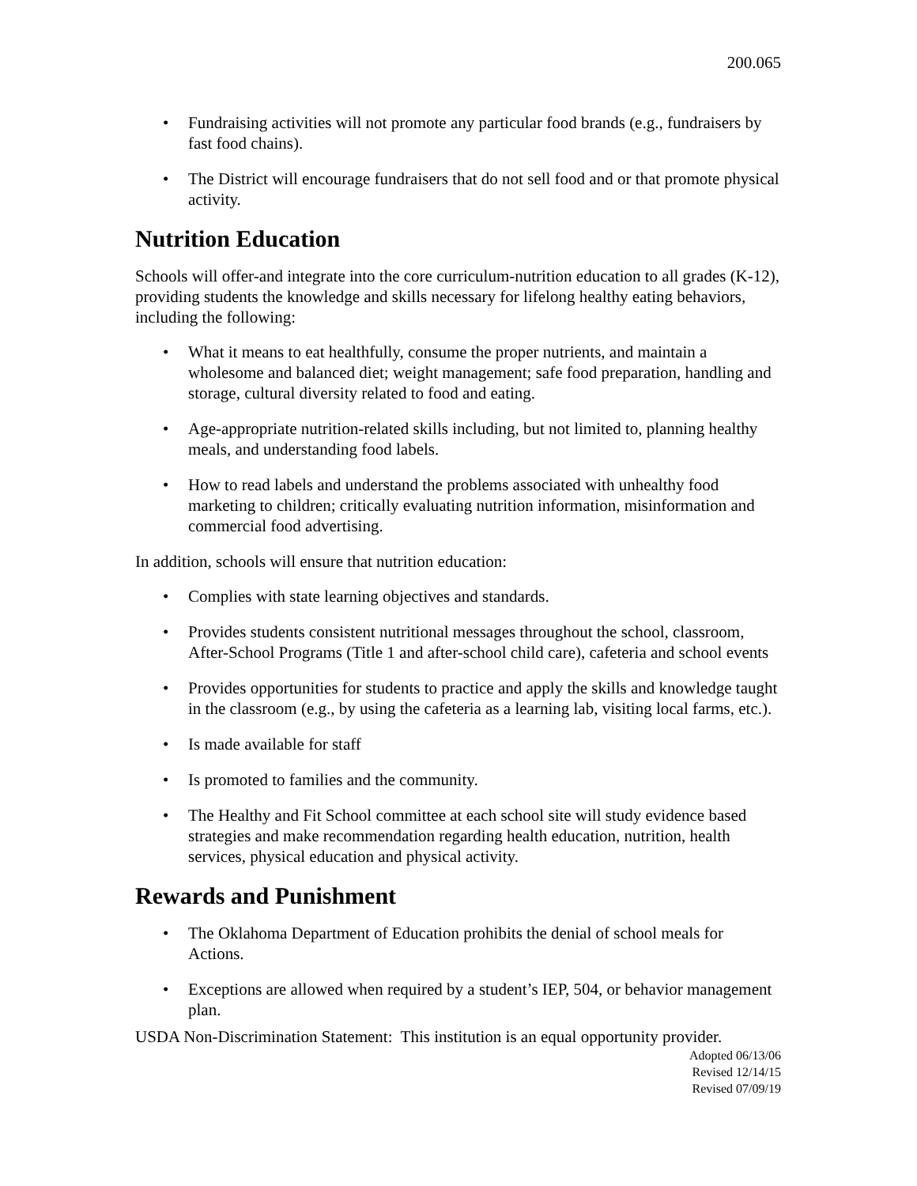200.065
• Fundraising activities will not promote any particular food brands (e.g., fundraisers by fast food chains).
• The District will encourage fundraisers that do not sell food and or that promote physical activity.
Nutrition Education
Schools will offer-and integrate into the core curriculum-nutrition education to all grades (K-12), providing students the knowledge and skills necessary for lifelong healthy eating behaviors, including the following:
• What it means to eat healthfully, consume the proper nutrients, and maintain a wholesome and balanced diet; weight management; safe food preparation, handling and storage, cultural diversity related to food and eating.
• Age-appropriate nutrition-related skills including, but not limited to, planning healthy meals, and understanding food labels.
• How to read labels and understand the problems associated with unhealthy food marketing to children; critically evaluating nutrition information, misinformation and commercial food advertising.
In addition, schools will ensure that nutrition education:
• Complies with state learning objectives and standards.
• Provides students consistent nutritional messages throughout the school, classroom, After-School Programs (Title 1 and after-school child care), cafeteria and school events
• Provides opportunities for students to practice and apply the skills and knowledge taught in the classroom (e.g., by using the cafeteria as a learning lab, visiting local farms, etc.).
• Is made available for staff
• Is promoted to families and the community.
• The Healthy and Fit School committee at each school site will study evidence based strategies and make recommendation regarding health education, nutrition, health services, physical education and physical activity.
Rewards and Punishment
• The Oklahoma Department of Education prohibits the denial of school meals for Actions.
• Exceptions are allowed when required by a student’s IEP, 504, or behavior management plan.
USDA Non-Discrimination Statement: This institution is an equal opportunity provider.
Adopted 06/13/06
Revised 12/14/15
Revised 07/09/19